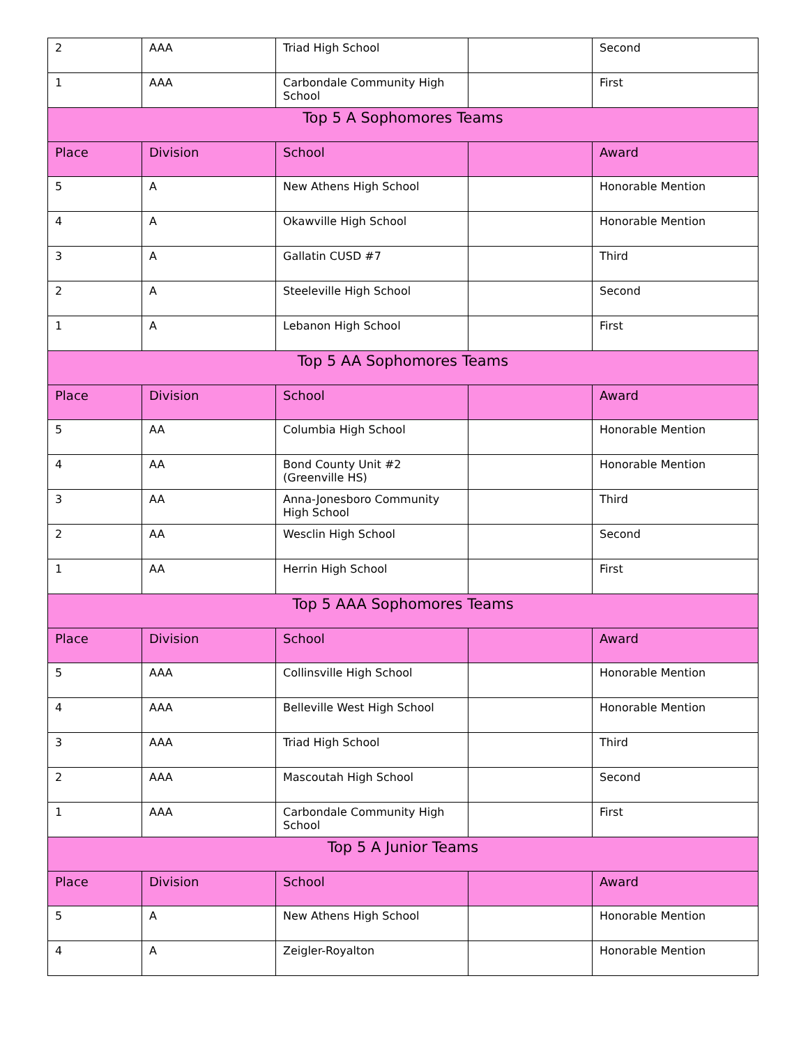| 2 | AAA | Triad High School | | Second |
| 1 | AAA | Carbondale Community High School | | First |
| Top 5 A Sophomores Teams | | | | |
| Place | Division | School | | Award |
| 5 | A | New Athens High School | | Honorable Mention |
| 4 | A | Okawville High School | | Honorable Mention |
| 3 | A | Gallatin CUSD #7 | | Third |
| 2 | A | Steeleville High School | | Second |
| 1 | A | Lebanon High School | | First |
| Top 5 AA Sophomores Teams | | | | |
| Place | Division | School | | Award |
| 5 | AA | Columbia High School | | Honorable Mention |
| 4 | AA | Bond County Unit #2 (Greenville HS) | | Honorable Mention |
| 3 | AA | Anna-Jonesboro Community High School | | Third |
| 2 | AA | Wesclin High School | | Second |
| 1 | AA | Herrin High School | | First |
| Top 5 AAA Sophomores Teams | | | | |
| Place | Division | School | | Award |
| 5 | AAA | Collinsville High School | | Honorable Mention |
| 4 | AAA | Belleville West High School | | Honorable Mention |
| 3 | AAA | Triad High School | | Third |
| 2 | AAA | Mascoutah High School | | Second |
| 1 | AAA | Carbondale Community High School | | First |
| Top 5 A Junior Teams | | | | |
| Place | Division | School | | Award |
| 5 | A | New Athens High School | | Honorable Mention |
| 4 | A | Zeigler-Royalton | | Honorable Mention |